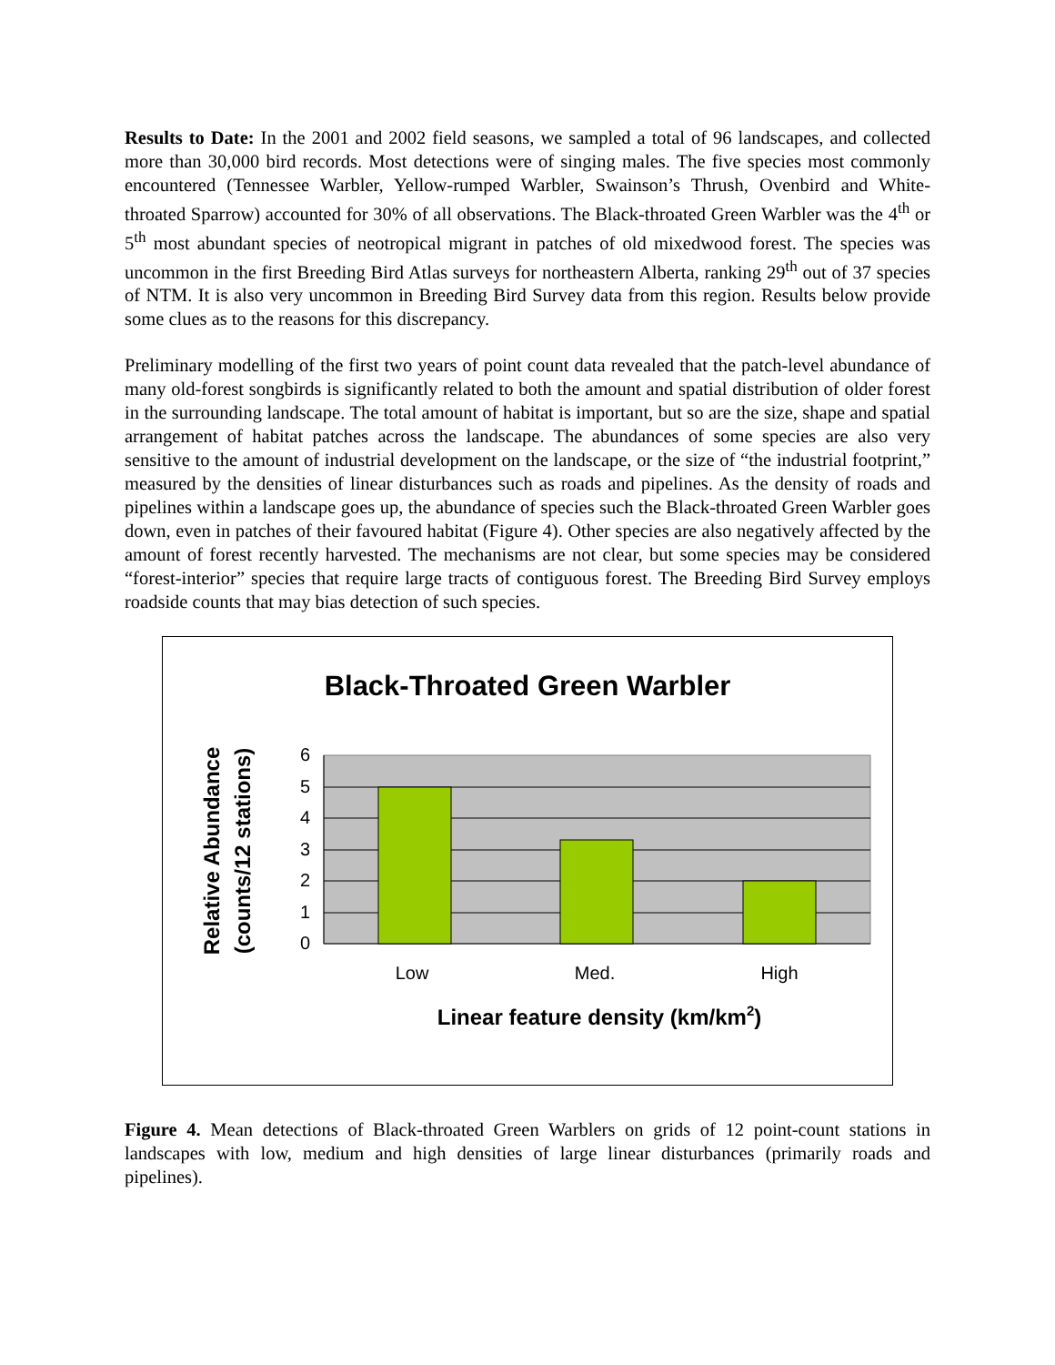Results to Date: In the 2001 and 2002 field seasons, we sampled a total of 96 landscapes, and collected more than 30,000 bird records. Most detections were of singing males. The five species most commonly encountered (Tennessee Warbler, Yellow-rumped Warbler, Swainson’s Thrush, Ovenbird and White-throated Sparrow) accounted for 30% of all observations. The Black-throated Green Warbler was the 4<sup>th</sup> or 5<sup>th</sup> most abundant species of neotropical migrant in patches of old mixedwood forest. The species was uncommon in the first Breeding Bird Atlas surveys for northeastern Alberta, ranking 29<sup>th</sup> out of 37 species of NTM. It is also very uncommon in Breeding Bird Survey data from this region. Results below provide some clues as to the reasons for this discrepancy.
Preliminary modelling of the first two years of point count data revealed that the patch-level abundance of many old-forest songbirds is significantly related to both the amount and spatial distribution of older forest in the surrounding landscape. The total amount of habitat is important, but so are the size, shape and spatial arrangement of habitat patches across the landscape. The abundances of some species are also very sensitive to the amount of industrial development on the landscape, or the size of “the industrial footprint,” measured by the densities of linear disturbances such as roads and pipelines. As the density of roads and pipelines within a landscape goes up, the abundance of species such the Black-throated Green Warbler goes down, even in patches of their favoured habitat (Figure 4). Other species are also negatively affected by the amount of forest recently harvested. The mechanisms are not clear, but some species may be considered “forest-interior” species that require large tracts of contiguous forest. The Breeding Bird Survey employs roadside counts that may bias detection of such species.
Black-Throated Green Warbler
6
5
4
3
2
1
0
Low
Med.
High
Linear feature density (km/km2)
Relative Abundance
(counts/12 stations)
Figure 4. Mean detections of Black-throated Green Warblers on grids of 12 point-count stations in landscapes with low, medium and high densities of large linear disturbances (primarily roads and pipelines).